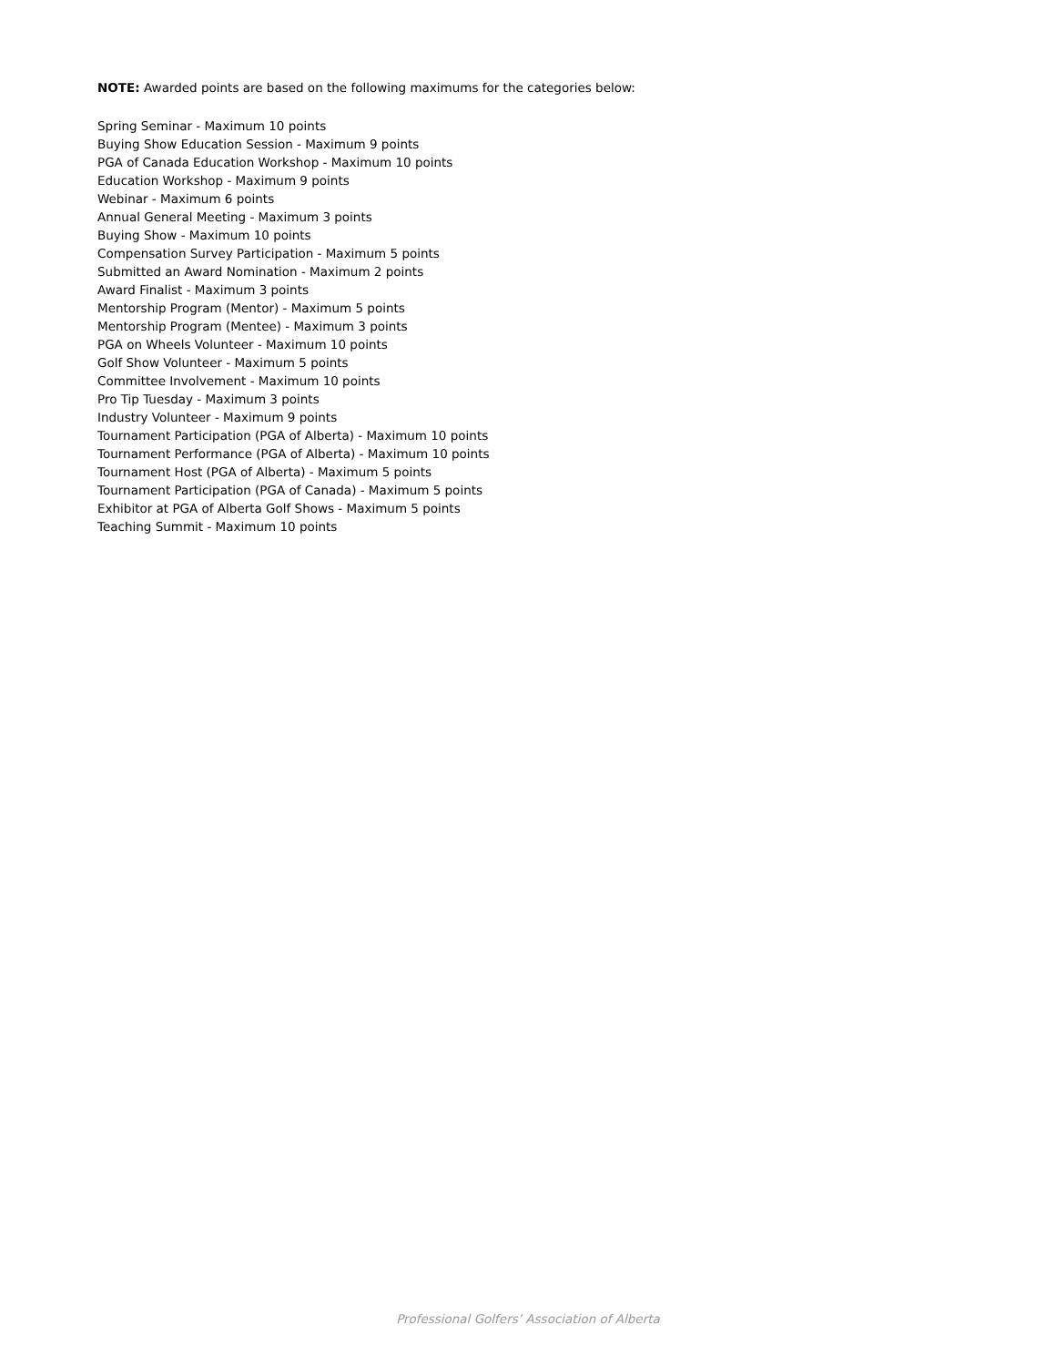NOTE: Awarded points are based on the following maximums for the categories below:
Spring Seminar - Maximum 10 points
Buying Show Education Session - Maximum 9 points
PGA of Canada Education Workshop - Maximum 10 points
Education Workshop - Maximum 9 points
Webinar - Maximum 6 points
Annual General Meeting - Maximum 3 points
Buying Show - Maximum 10 points
Compensation Survey Participation - Maximum 5 points
Submitted an Award Nomination - Maximum 2 points
Award Finalist - Maximum 3 points
Mentorship Program (Mentor) - Maximum 5 points
Mentorship Program (Mentee) - Maximum 3 points
PGA on Wheels Volunteer - Maximum 10 points
Golf Show Volunteer - Maximum 5 points
Committee Involvement - Maximum 10 points
Pro Tip Tuesday - Maximum 3 points
Industry Volunteer - Maximum 9 points
Tournament Participation (PGA of Alberta) - Maximum 10 points
Tournament Performance (PGA of Alberta) - Maximum 10 points
Tournament Host (PGA of Alberta) - Maximum 5 points
Tournament Participation (PGA of Canada) - Maximum 5 points
Exhibitor at PGA of Alberta Golf Shows - Maximum 5 points
Teaching Summit - Maximum 10 points
Professional Golfers’ Association of Alberta